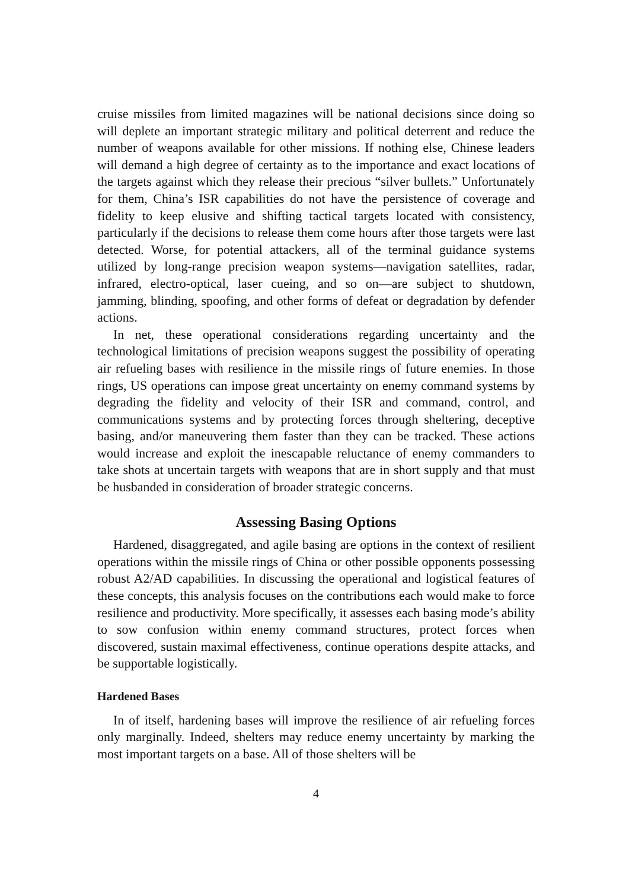cruise missiles from limited magazines will be national decisions since doing so will deplete an important strategic military and political deterrent and reduce the number of weapons available for other missions. If nothing else, Chinese leaders will demand a high degree of certainty as to the importance and exact locations of the targets against which they release their precious “silver bullets.” Unfortunately for them, China’s ISR capabilities do not have the persistence of coverage and fidelity to keep elusive and shifting tactical targets located with consistency, particularly if the decisions to release them come hours after those targets were last detected. Worse, for potential attackers, all of the terminal guidance systems utilized by long-range precision weapon systems—navigation satellites, radar, infrared, electro-optical, laser cueing, and so on—are subject to shutdown, jamming, blinding, spoofing, and other forms of defeat or degradation by defender actions.
In net, these operational considerations regarding uncertainty and the technological limitations of precision weapons suggest the possibility of operating air refueling bases with resilience in the missile rings of future enemies. In those rings, US operations can impose great uncertainty on enemy command systems by degrading the fidelity and velocity of their ISR and command, control, and communications systems and by protecting forces through sheltering, deceptive basing, and/or maneuvering them faster than they can be tracked. These actions would increase and exploit the inescapable reluctance of enemy commanders to take shots at uncertain targets with weapons that are in short supply and that must be husbanded in consideration of broader strategic concerns.
Assessing Basing Options
Hardened, disaggregated, and agile basing are options in the context of resilient operations within the missile rings of China or other possible opponents possessing robust A2/AD capabilities. In discussing the operational and logistical features of these concepts, this analysis focuses on the contributions each would make to force resilience and productivity. More specifically, it assesses each basing mode’s ability to sow confusion within enemy command structures, protect forces when discovered, sustain maximal effectiveness, continue operations despite attacks, and be supportable logistically.
Hardened Bases
In of itself, hardening bases will improve the resilience of air refueling forces only marginally. Indeed, shelters may reduce enemy uncertainty by marking the most important targets on a base. All of those shelters will be
4